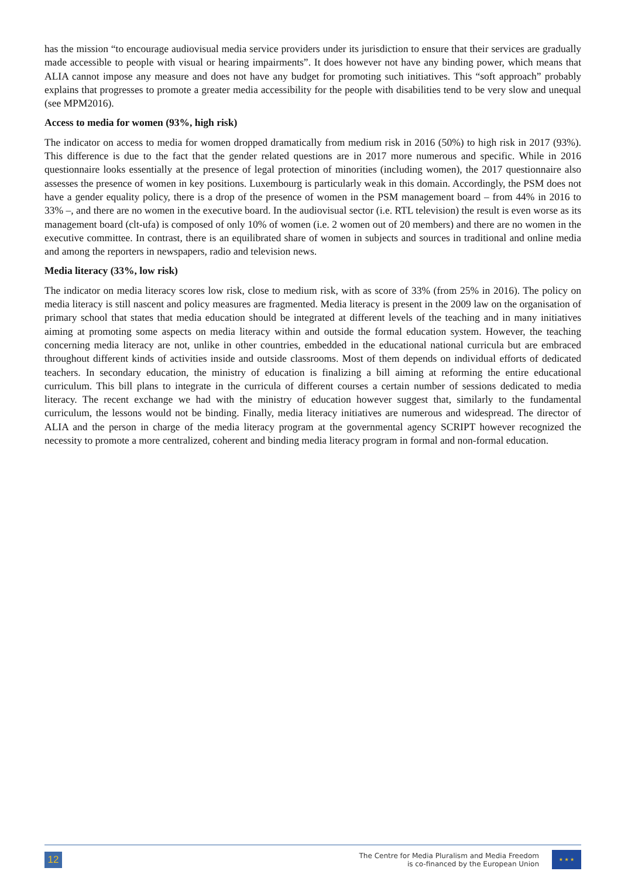has the mission “to encourage audiovisual media service providers under its jurisdiction to ensure that their services are gradually made accessible to people with visual or hearing impairments”. It does however not have any binding power, which means that ALIA cannot impose any measure and does not have any budget for promoting such initiatives. This “soft approach” probably explains that progresses to promote a greater media accessibility for the people with disabilities tend to be very slow and unequal (see MPM2016).
Access to media for women (93%, high risk)
The indicator on access to media for women dropped dramatically from medium risk in 2016 (50%) to high risk in 2017 (93%). This difference is due to the fact that the gender related questions are in 2017 more numerous and specific. While in 2016 questionnaire looks essentially at the presence of legal protection of minorities (including women), the 2017 questionnaire also assesses the presence of women in key positions. Luxembourg is particularly weak in this domain. Accordingly, the PSM does not have a gender equality policy, there is a drop of the presence of women in the PSM management board – from 44% in 2016 to 33% –, and there are no women in the executive board. In the audiovisual sector (i.e. RTL television) the result is even worse as its management board (clt-ufa) is composed of only 10% of women (i.e. 2 women out of 20 members) and there are no women in the executive committee. In contrast, there is an equilibrated share of women in subjects and sources in traditional and online media and among the reporters in newspapers, radio and television news.
Media literacy (33%, low risk)
The indicator on media literacy scores low risk, close to medium risk, with as score of 33% (from 25% in 2016). The policy on media literacy is still nascent and policy measures are fragmented. Media literacy is present in the 2009 law on the organisation of primary school that states that media education should be integrated at different levels of the teaching and in many initiatives aiming at promoting some aspects on media literacy within and outside the formal education system. However, the teaching concerning media literacy are not, unlike in other countries, embedded in the educational national curricula but are embraced throughout different kinds of activities inside and outside classrooms. Most of them depends on individual efforts of dedicated teachers. In secondary education, the ministry of education is finalizing a bill aiming at reforming the entire educational curriculum. This bill plans to integrate in the curricula of different courses a certain number of sessions dedicated to media literacy. The recent exchange we had with the ministry of education however suggest that, similarly to the fundamental curriculum, the lessons would not be binding. Finally, media literacy initiatives are numerous and widespread. The director of ALIA and the person in charge of the media literacy program at the governmental agency SCRIPT however recognized the necessity to promote a more centralized, coherent and binding media literacy program in formal and non-formal education.
12
The Centre for Media Pluralism and Media Freedom
is co-financed by the European Union
★ ★ ★